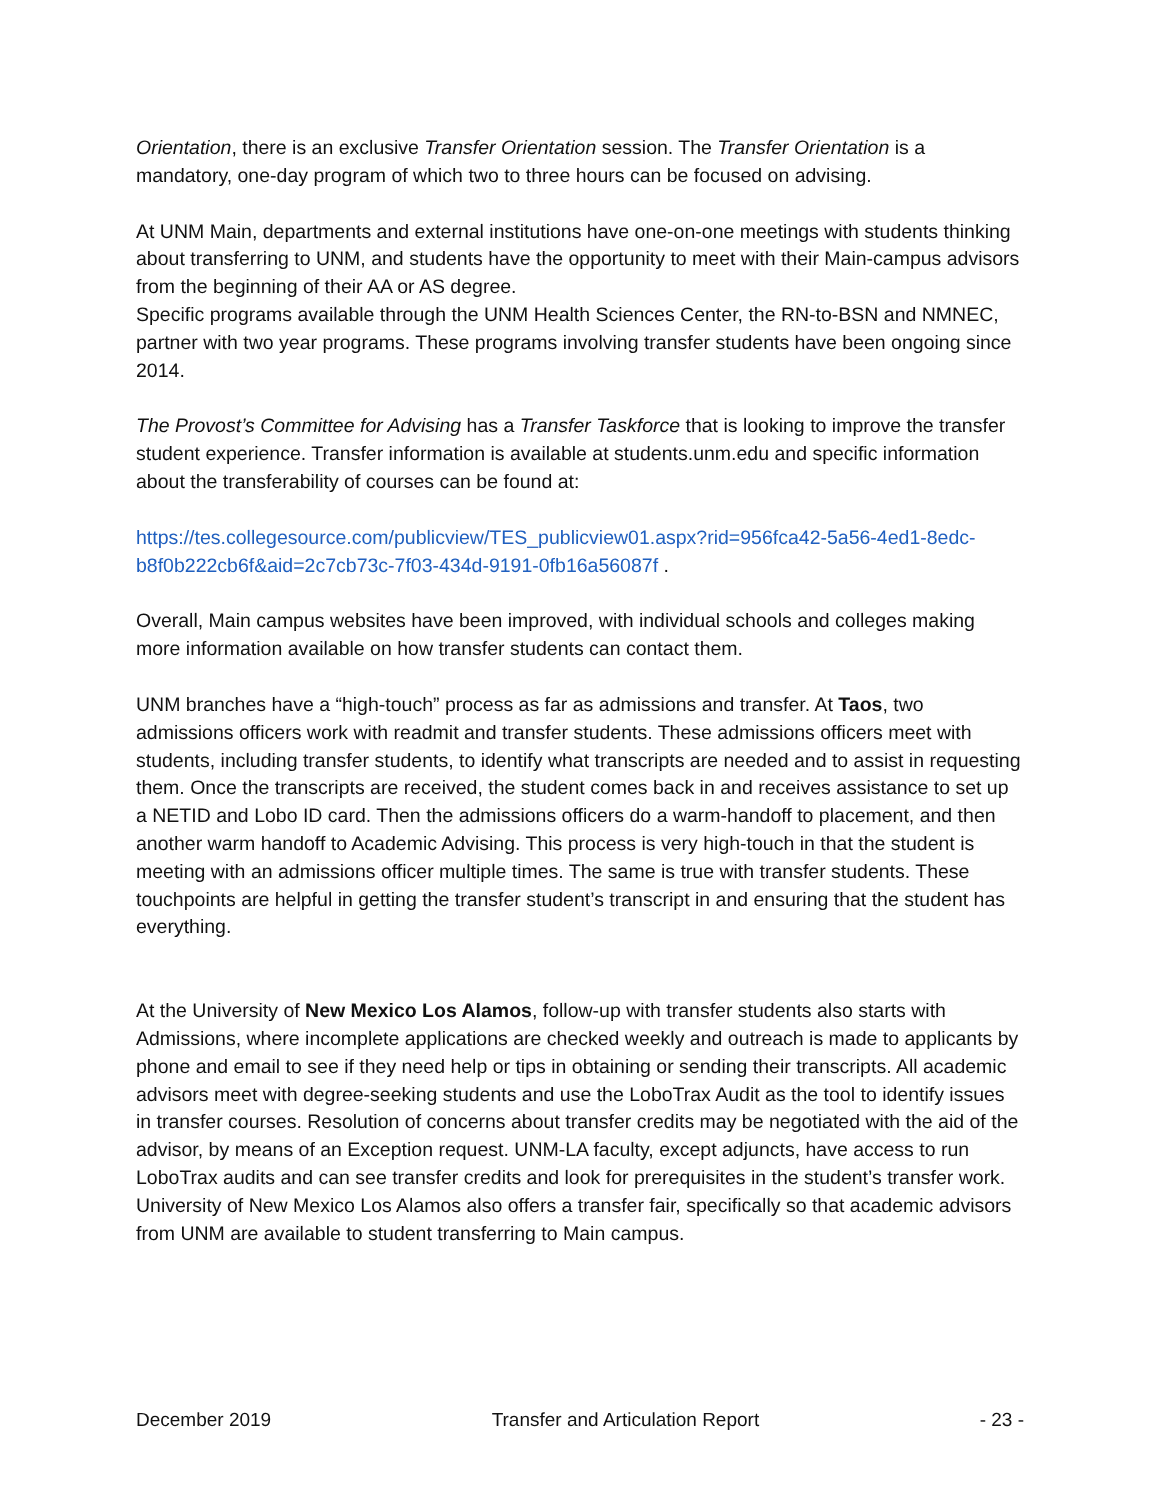Orientation, there is an exclusive Transfer Orientation session. The Transfer Orientation is a mandatory, one-day program of which two to three hours can be focused on advising.
At UNM Main, departments and external institutions have one-on-one meetings with students thinking about transferring to UNM, and students have the opportunity to meet with their Main-campus advisors from the beginning of their AA or AS degree.
Specific programs available through the UNM Health Sciences Center, the RN-to-BSN and NMNEC, partner with two year programs. These programs involving transfer students have been ongoing since 2014.
The Provost’s Committee for Advising has a Transfer Taskforce that is looking to improve the transfer student experience. Transfer information is available at students.unm.edu and specific information about the transferability of courses can be found at:
https://tes.collegesource.com/publicview/TES_publicview01.aspx?rid=956fca42-5a56-4ed1-8edc-b8f0b222cb6f&aid=2c7cb73c-7f03-434d-9191-0fb16a56087f .
Overall, Main campus websites have been improved, with individual schools and colleges making more information available on how transfer students can contact them.
UNM branches have a “high-touch” process as far as admissions and transfer. At Taos, two admissions officers work with readmit and transfer students. These admissions officers meet with students, including transfer students, to identify what transcripts are needed and to assist in requesting them. Once the transcripts are received, the student comes back in and receives assistance to set up a NETID and Lobo ID card. Then the admissions officers do a warm-handoff to placement, and then another warm handoff to Academic Advising. This process is very high-touch in that the student is meeting with an admissions officer multiple times. The same is true with transfer students. These touchpoints are helpful in getting the transfer student’s transcript in and ensuring that the student has everything.
At the University of New Mexico Los Alamos, follow-up with transfer students also starts with Admissions, where incomplete applications are checked weekly and outreach is made to applicants by phone and email to see if they need help or tips in obtaining or sending their transcripts. All academic advisors meet with degree-seeking students and use the LoboTrax Audit as the tool to identify issues in transfer courses. Resolution of concerns about transfer credits may be negotiated with the aid of the advisor, by means of an Exception request. UNM-LA faculty, except adjuncts, have access to run LoboTrax audits and can see transfer credits and look for prerequisites in the student’s transfer work. University of New Mexico Los Alamos also offers a transfer fair, specifically so that academic advisors from UNM are available to student transferring to Main campus.
December 2019 Transfer and Articulation Report - 23 -